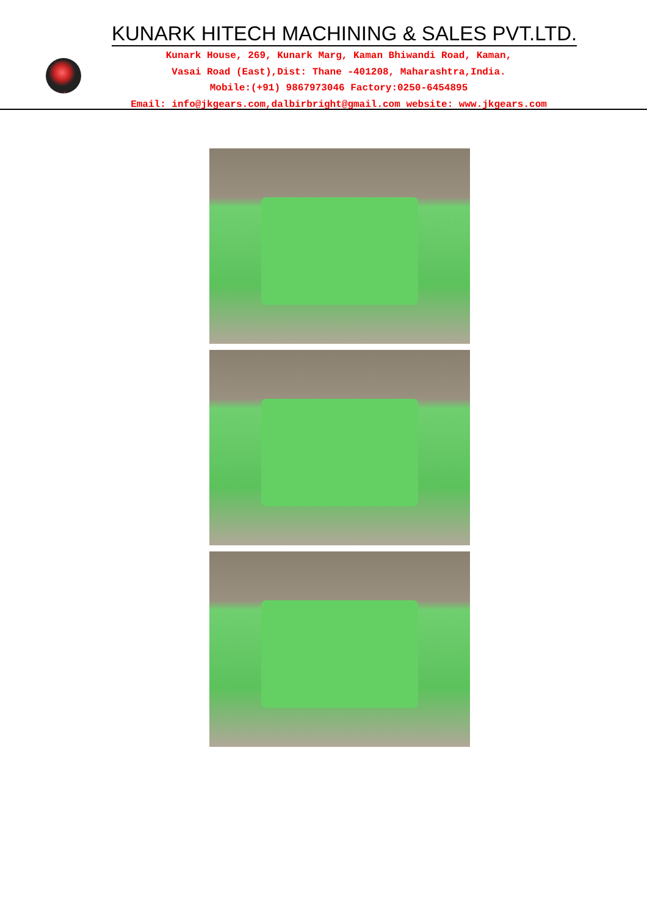KUNARK HITECH MACHINING & SALES PVT.LTD.
Kunark House, 269, Kunark Marg, Kaman Bhiwandi Road, Kaman,
Vasai Road (East),Dist: Thane -401208, Maharashtra,India.
Mobile:(+91) 9867973046 Factory:0250-6454895
Email: info@jkgears.com,dalbirbright@gmail.com website: www.jkgears.com